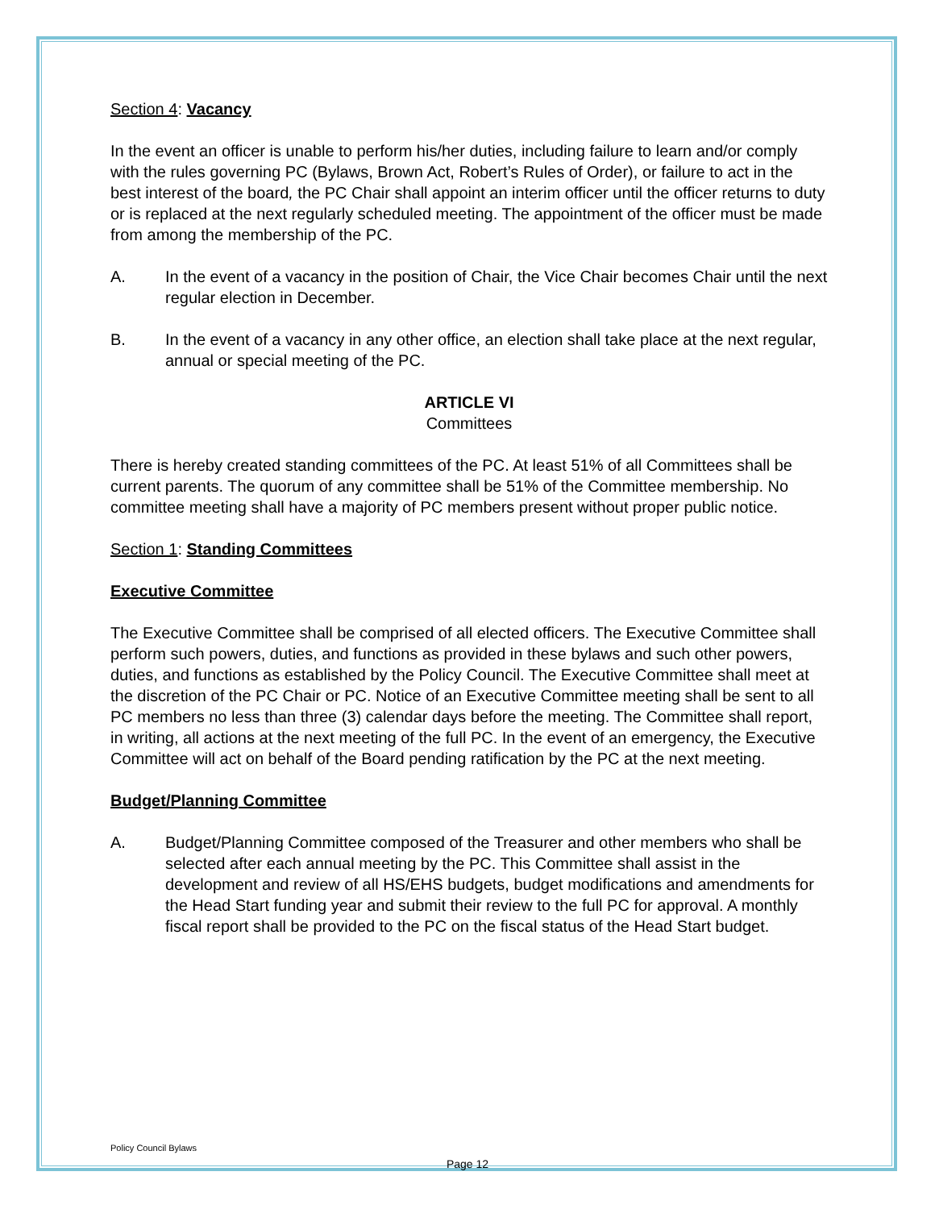Section 4: Vacancy
In the event an officer is unable to perform his/her duties, including failure to learn and/or comply with the rules governing PC (Bylaws, Brown Act, Robert’s Rules of Order), or failure to act in the best interest of the board, the PC Chair shall appoint an interim officer until the officer returns to duty or is replaced at the next regularly scheduled meeting. The appointment of the officer must be made from among the membership of the PC.
A. In the event of a vacancy in the position of Chair, the Vice Chair becomes Chair until the next regular election in December.
B. In the event of a vacancy in any other office, an election shall take place at the next regular, annual or special meeting of the PC.
ARTICLE VI
Committees
There is hereby created standing committees of the PC. At least 51% of all Committees shall be current parents. The quorum of any committee shall be 51% of the Committee membership. No committee meeting shall have a majority of PC members present without proper public notice.
Section 1: Standing Committees
Executive Committee
The Executive Committee shall be comprised of all elected officers. The Executive Committee shall perform such powers, duties, and functions as provided in these bylaws and such other powers, duties, and functions as established by the Policy Council. The Executive Committee shall meet at the discretion of the PC Chair or PC. Notice of an Executive Committee meeting shall be sent to all PC members no less than three (3) calendar days before the meeting. The Committee shall report, in writing, all actions at the next meeting of the full PC. In the event of an emergency, the Executive Committee will act on behalf of the Board pending ratification by the PC at the next meeting.
Budget/Planning Committee
A. Budget/Planning Committee composed of the Treasurer and other members who shall be selected after each annual meeting by the PC. This Committee shall assist in the development and review of all HS/EHS budgets, budget modifications and amendments for the Head Start funding year and submit their review to the full PC for approval. A monthly fiscal report shall be provided to the PC on the fiscal status of the Head Start budget.
Policy Council Bylaws
Page 12